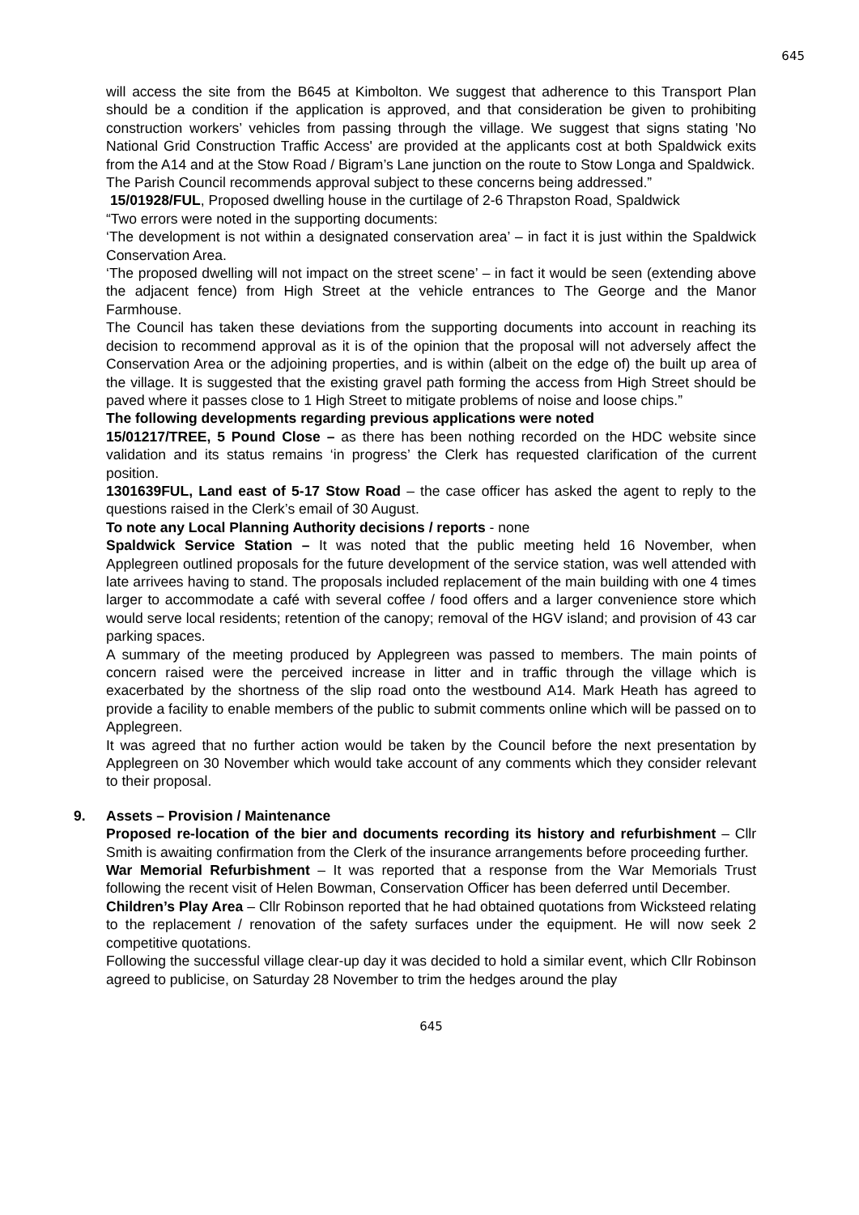645
will access the site from the B645 at Kimbolton. We suggest that adherence to this Transport Plan should be a condition if the application is approved, and that consideration be given to prohibiting construction workers’ vehicles from passing through the village. We suggest that signs stating 'No National Grid Construction Traffic Access' are provided at the applicants cost at both Spaldwick exits from the A14 and at the Stow Road / Bigram’s Lane junction on the route to Stow Longa and Spaldwick.
The Parish Council recommends approval subject to these concerns being addressed.”
15/01928/FUL, Proposed dwelling house in the curtilage of 2-6 Thrapston Road, Spaldwick
“Two errors were noted in the supporting documents:
‘The development is not within a designated conservation area’ – in fact it is just within the Spaldwick Conservation Area.
‘The proposed dwelling will not impact on the street scene’ – in fact it would be seen (extending above the adjacent fence) from High Street at the vehicle entrances to The George and the Manor Farmhouse.
The Council has taken these deviations from the supporting documents into account in reaching its decision to recommend approval as it is of the opinion that the proposal will not adversely affect the Conservation Area or the adjoining properties, and is within (albeit on the edge of) the built up area of the village. It is suggested that the existing gravel path forming the access from High Street should be paved where it passes close to 1 High Street to mitigate problems of noise and loose chips.”
The following developments regarding previous applications were noted
15/01217/TREE, 5 Pound Close – as there has been nothing recorded on the HDC website since validation and its status remains ‘in progress’ the Clerk has requested clarification of the current position.
1301639FUL, Land east of 5-17 Stow Road – the case officer has asked the agent to reply to the questions raised in the Clerk’s email of 30 August.
To note any Local Planning Authority decisions / reports - none
Spaldwick Service Station – It was noted that the public meeting held 16 November, when Applegreen outlined proposals for the future development of the service station, was well attended with late arrivees having to stand. The proposals included replacement of the main building with one 4 times larger to accommodate a café with several coffee / food offers and a larger convenience store which would serve local residents; retention of the canopy; removal of the HGV island; and provision of 43 car parking spaces.
A summary of the meeting produced by Applegreen was passed to members. The main points of concern raised were the perceived increase in litter and in traffic through the village which is exacerbated by the shortness of the slip road onto the westbound A14. Mark Heath has agreed to provide a facility to enable members of the public to submit comments online which will be passed on to Applegreen.
It was agreed that no further action would be taken by the Council before the next presentation by Applegreen on 30 November which would take account of any comments which they consider relevant to their proposal.
9. Assets – Provision / Maintenance
Proposed re-location of the bier and documents recording its history and refurbishment – Cllr Smith is awaiting confirmation from the Clerk of the insurance arrangements before proceeding further.
War Memorial Refurbishment – It was reported that a response from the War Memorials Trust following the recent visit of Helen Bowman, Conservation Officer has been deferred until December.
Children’s Play Area – Cllr Robinson reported that he had obtained quotations from Wicksteed relating to the replacement / renovation of the safety surfaces under the equipment. He will now seek 2 competitive quotations.
Following the successful village clear-up day it was decided to hold a similar event, which Cllr Robinson agreed to publicise, on Saturday 28 November to trim the hedges around the play
645